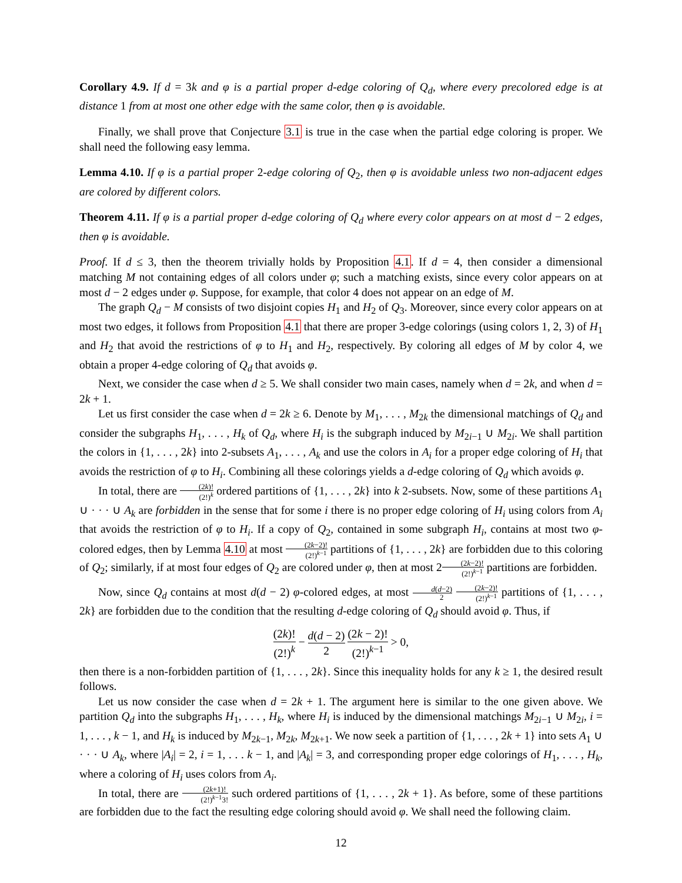Corollary 4.9. If d = 3k and φ is a partial proper d-edge coloring of Q<sub>d</sub>, where every precolored edge is at distance 1 from at most one other edge with the same color, then φ is avoidable.
Finally, we shall prove that Conjecture 3.1 is true in the case when the partial edge coloring is proper. We shall need the following easy lemma.
Lemma 4.10. If φ is a partial proper 2-edge coloring of Q<sub>2</sub>, then φ is avoidable unless two non-adjacent edges are colored by different colors.
Theorem 4.11. If φ is a partial proper d-edge coloring of Q<sub>d</sub> where every color appears on at most d − 2 edges, then φ is avoidable.
Proof. If d ≤ 3, then the theorem trivially holds by Proposition 4.1. If d = 4, then consider a dimensional matching M not containing edges of all colors under φ; such a matching exists, since every color appears on at most d − 2 edges under φ. Suppose, for example, that color 4 does not appear on an edge of M.
The graph Q<sub>d</sub> − M consists of two disjoint copies H<sub>1</sub> and H<sub>2</sub> of Q<sub>3</sub>. Moreover, since every color appears on at most two edges, it follows from Proposition 4.1 that there are proper 3-edge colorings (using colors 1, 2, 3) of H<sub>1</sub> and H<sub>2</sub> that avoid the restrictions of φ to H<sub>1</sub> and H<sub>2</sub>, respectively. By coloring all edges of M by color 4, we obtain a proper 4-edge coloring of Q<sub>d</sub> that avoids φ.
Next, we consider the case when d ≥ 5. We shall consider two main cases, namely when d = 2k, and when d = 2k + 1.
Let us first consider the case when d = 2k ≥ 6. Denote by M<sub>1</sub>, . . . , M<sub>2k</sub> the dimensional matchings of Q<sub>d</sub> and consider the subgraphs H<sub>1</sub>, . . . , H<sub>k</sub> of Q<sub>d</sub>, where H<sub>i</sub> is the subgraph induced by M<sub>2i−1</sub> ∪ M<sub>2i</sub>. We shall partition the colors in {1, . . . , 2k} into 2-subsets A<sub>1</sub>, . . . , A<sub>k</sub> and use the colors in A<sub>i</sub> for a proper edge coloring of H<sub>i</sub> that avoids the restriction of φ to H<sub>i</sub>. Combining all these colorings yields a d-edge coloring of Q<sub>d</sub> which avoids φ.
In total, there are (2k)! (2!)<sup>k</sup> ordered partitions of {1, . . . , 2k} into k 2-subsets. Now, some of these partitions A<sub>1</sub> ∪ · · · ∪ A<sub>k</sub> are forbidden in the sense that for some i there is no proper edge coloring of H<sub>i</sub> using colors from A<sub>i</sub> that avoids the restriction of φ to H<sub>i</sub>. If a copy of Q<sub>2</sub>, contained in some subgraph H<sub>i</sub>, contains at most two φ-colored edges, then by Lemma 4.10 at most (2k−2)! (2!)<sup>k−1</sup> partitions of {1, . . . , 2k} are forbidden due to this coloring of Q<sub>2</sub>; similarly, if at most four edges of Q<sub>2</sub> are colored under φ, then at most 2(2k−2)! (2!)<sup>k−1</sup> partitions are forbidden.
Now, since Q<sub>d</sub> contains at most d(d − 2) φ-colored edges, at most d(d−2) 2 (2k−2)! (2!)<sup>k−1</sup> partitions of {1, . . . , 2k} are forbidden due to the condition that the resulting d-edge coloring of Q<sub>d</sub> should avoid φ. Thus, if
(2k)! (2!)<sup>k</sup> − d(d − 2) 2 (2k − 2)! (2!)<sup>k−1</sup> > 0,
then there is a non-forbidden partition of {1, . . . , 2k}. Since this inequality holds for any k ≥ 1, the desired result follows.
Let us now consider the case when d = 2k + 1. The argument here is similar to the one given above. We partition Q<sub>d</sub> into the subgraphs H<sub>1</sub>, . . . , H<sub>k</sub>, where H<sub>i</sub> is induced by the dimensional matchings M<sub>2i−1</sub> ∪ M<sub>2i</sub>, i = 1, . . . , k − 1, and H<sub>k</sub> is induced by M<sub>2k−1</sub>, M<sub>2k</sub>, M<sub>2k+1</sub>. We now seek a partition of {1, . . . , 2k + 1} into sets A<sub>1</sub> ∪ · · · ∪ A<sub>k</sub>, where |A<sub>i</sub>| = 2, i = 1, . . . k − 1, and |A<sub>k</sub>| = 3, and corresponding proper edge colorings of H<sub>1</sub>, . . . , H<sub>k</sub>, where a coloring of H<sub>i</sub> uses colors from A<sub>i</sub>.
In total, there are (2k+1)! (2!)<sup>k−1</sup>3! such ordered partitions of {1, . . . , 2k + 1}. As before, some of these partitions are forbidden due to the fact the resulting edge coloring should avoid φ. We shall need the following claim.
12